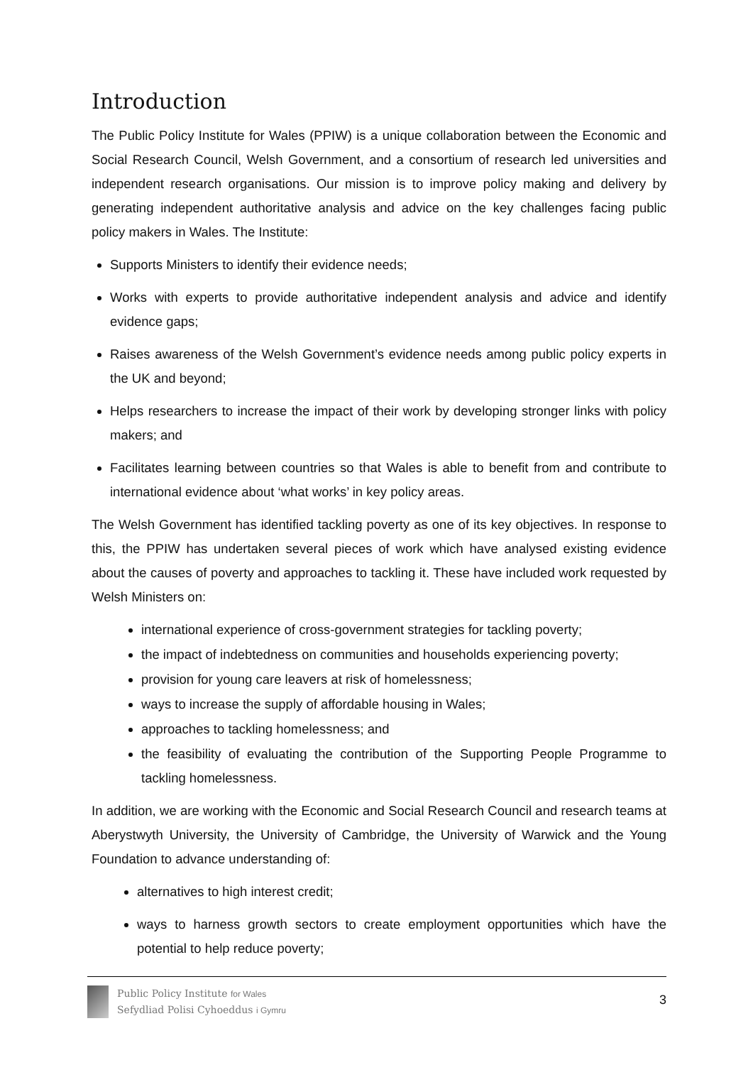Introduction
The Public Policy Institute for Wales (PPIW) is a unique collaboration between the Economic and Social Research Council, Welsh Government, and a consortium of research led universities and independent research organisations. Our mission is to improve policy making and delivery by generating independent authoritative analysis and advice on the key challenges facing public policy makers in Wales. The Institute:
Supports Ministers to identify their evidence needs;
Works with experts to provide authoritative independent analysis and advice and identify evidence gaps;
Raises awareness of the Welsh Government’s evidence needs among public policy experts in the UK and beyond;
Helps researchers to increase the impact of their work by developing stronger links with policy makers; and
Facilitates learning between countries so that Wales is able to benefit from and contribute to international evidence about ‘what works’ in key policy areas.
The Welsh Government has identified tackling poverty as one of its key objectives. In response to this, the PPIW has undertaken several pieces of work which have analysed existing evidence about the causes of poverty and approaches to tackling it. These have included work requested by Welsh Ministers on:
international experience of cross-government strategies for tackling poverty;
the impact of indebtedness on communities and households experiencing poverty;
provision for young care leavers at risk of homelessness;
ways to increase the supply of affordable housing in Wales;
approaches to tackling homelessness; and
the feasibility of evaluating the contribution of the Supporting People Programme to tackling homelessness.
In addition, we are working with the Economic and Social Research Council and research teams at Aberystwyth University, the University of Cambridge, the University of Warwick and the Young Foundation to advance understanding of:
alternatives to high interest credit;
ways to harness growth sectors to create employment opportunities which have the potential to help reduce poverty;
Public Policy Institute for Wales
Sefydliad Polisi Cyhoeddus i Gymru
3